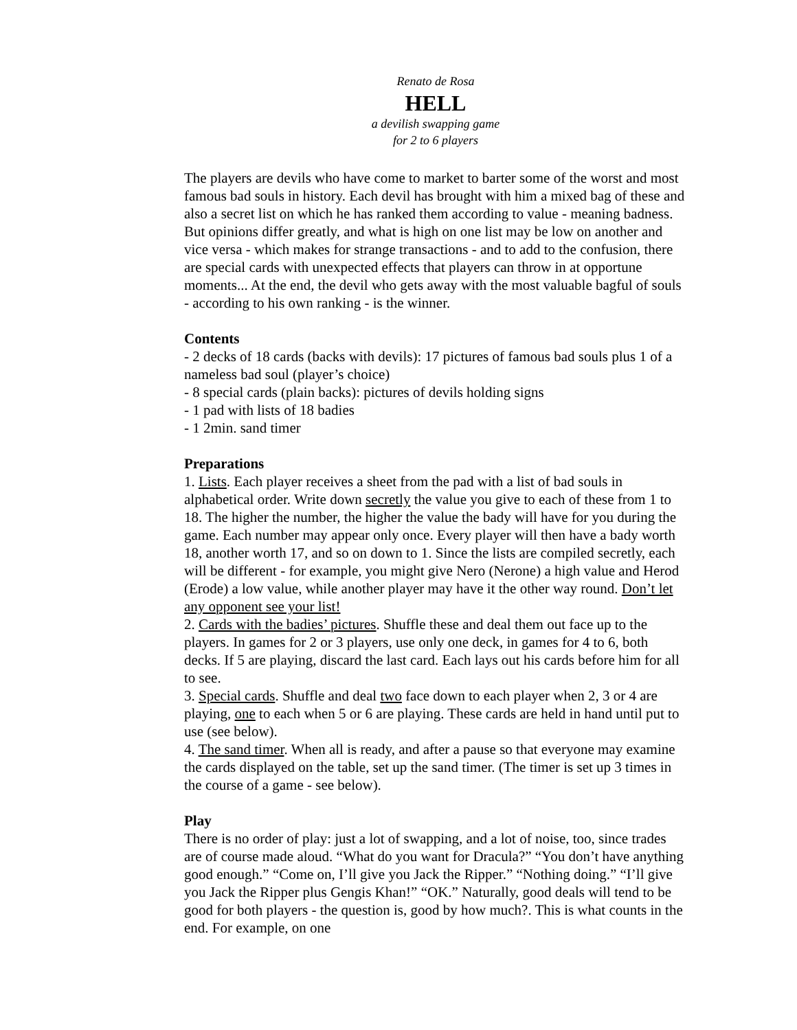Renato de Rosa
HELL
a devilish swapping game
for 2 to 6 players
The players are devils who have come to market to barter some of the worst and most famous bad souls in history. Each devil has brought with him a mixed bag of these and also a secret list on which he has ranked them according to value - meaning badness. But opinions differ greatly, and what is high on one list may be low on another and vice versa - which makes for strange transactions - and to add to the confusion, there are special cards with unexpected effects that players can throw in at opportune moments... At the end, the devil who gets away with the most valuable bagful of souls - according to his own ranking - is the winner.
Contents
- 2 decks of 18 cards (backs with devils): 17 pictures of famous bad souls plus 1 of a nameless bad soul (player’s choice)
- 8 special cards (plain backs): pictures of devils holding signs
- 1 pad with lists of 18 badies
- 1 2min. sand timer
Preparations
1. Lists. Each player receives a sheet from the pad with a list of bad souls in alphabetical order. Write down secretly the value you give to each of these from 1 to 18. The higher the number, the higher the value the bady will have for you during the game. Each number may appear only once. Every player will then have a bady worth 18, another worth 17, and so on down to 1. Since the lists are compiled secretly, each will be different - for example, you might give Nero (Nerone) a high value and Herod (Erode) a low value, while another player may have it the other way round. Don’t let any opponent see your list!
2. Cards with the badies’ pictures. Shuffle these and deal them out face up to the players. In games for 2 or 3 players, use only one deck, in games for 4 to 6, both decks. If 5 are playing, discard the last card. Each lays out his cards before him for all to see.
3. Special cards. Shuffle and deal two face down to each player when 2, 3 or 4 are playing, one to each when 5 or 6 are playing. These cards are held in hand until put to use (see below).
4. The sand timer. When all is ready, and after a pause so that everyone may examine the cards displayed on the table, set up the sand timer. (The timer is set up 3 times in the course of a game - see below).
Play
There is no order of play: just a lot of swapping, and a lot of noise, too, since trades are of course made aloud. “What do you want for Dracula?” “You don’t have anything good enough.” “Come on, I’ll give you Jack the Ripper.” “Nothing doing.” “I’ll give you Jack the Ripper plus Gengis Khan!” “OK.” Naturally, good deals will tend to be good for both players - the question is, good by how much?. This is what counts in the end. For example, on one